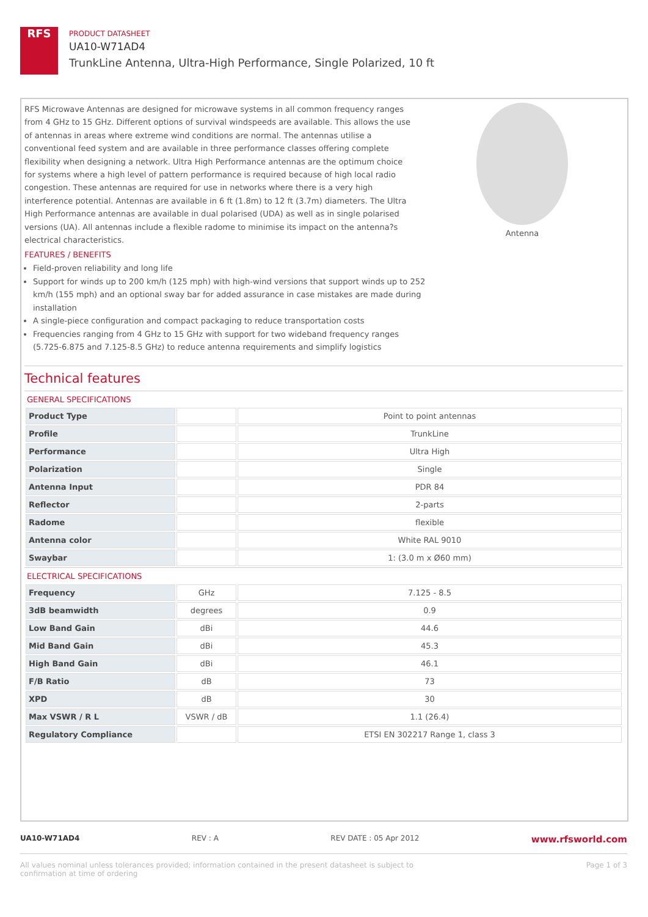RFS
PRODUCT DATASHEET
UA10-W71AD4
TrunkLine Antenna, Ultra-High Performance, Single Polarized, 10 ft
RFS Microwave Antennas are designed for microwave systems in all common frequency ranges from 4 GHz to 15 GHz. Different options of survival windspeeds are available. This allows the use of antennas in areas where extreme wind conditions are normal. The antennas utilise a conventional feed system and are available in three performance classes offering complete flexibility when designing a network. Ultra High Performance antennas are the optimum choice for systems where a high level of pattern performance is required because of high local radio congestion. These antennas are required for use in networks where there is a very high interference potential. Antennas are available in 6 ft (1.8m) to 12 ft (3.7m) diameters. The Ultra High Performance antennas are available in dual polarised (UDA) as well as in single polarised versions (UA). All antennas include a flexible radome to minimise its impact on the antenna?s electrical characteristics.
Antenna
FEATURES / BENEFITS
Field-proven reliability and long life
Support for winds up to 200 km/h (125 mph) with high-wind versions that support winds up to 252 km/h (155 mph) and an optional sway bar for added assurance in case mistakes are made during installation
A single-piece configuration and compact packaging to reduce transportation costs
Frequencies ranging from 4 GHz to 15 GHz with support for two wideband frequency ranges (5.725-6.875 and 7.125-8.5 GHz) to reduce antenna requirements and simplify logistics
Technical features
GENERAL SPECIFICATIONS
| Product Type | | Point to point antennas |
| Profile | | TrunkLine |
| Performance | | Ultra High |
| Polarization | | Single |
| Antenna Input | | PDR 84 |
| Reflector | | 2-parts |
| Radome | | flexible |
| Antenna color | | White RAL 9010 |
| Swaybar | | 1: (3.0 m x Ø60 mm) |
ELECTRICAL SPECIFICATIONS
| Frequency | GHz | 7.125 - 8.5 |
| 3dB beamwidth | degrees | 0.9 |
| Low Band Gain | dBi | 44.6 |
| Mid Band Gain | dBi | 45.3 |
| High Band Gain | dBi | 46.1 |
| F/B Ratio | dB | 73 |
| XPD | dB | 30 |
| Max VSWR / R L | VSWR / dB | 1.1 (26.4) |
| Regulatory Compliance | | ETSI EN 302217 Range 1, class 3 |
UA10-W71AD4 REV : A REV DATE : 05 Apr 2012 www.rfsworld.com
All values nominal unless tolerances provided; information contained in the present datasheet is subject to confirmation at time of ordering Page 1 of 3